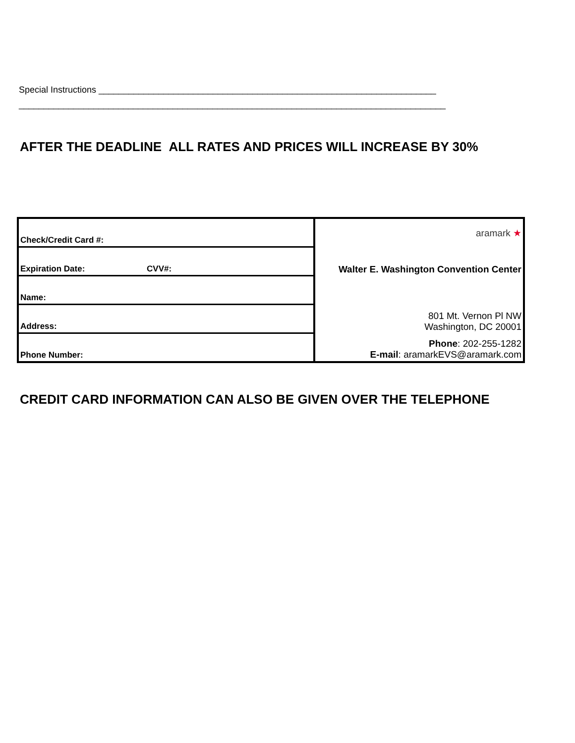Special Instructions ____________________________________________________________________
______________________________________________________________________________________
AFTER THE DEADLINE ALL RATES AND PRICES WILL INCREASE BY 30%
| Check/Credit Card #: | aramark ★ |
| Expiration Date: CVV#: | Walter E. Washington Convention Center |
| Name: | |
| Address: | 801 Mt. Vernon Pl NW Washington, DC 20001 |
| Phone Number: | Phone : 202-255-1282 E-mail : aramarkEVS@aramark.com |
CREDIT CARD INFORMATION CAN ALSO BE GIVEN OVER THE TELEPHONE